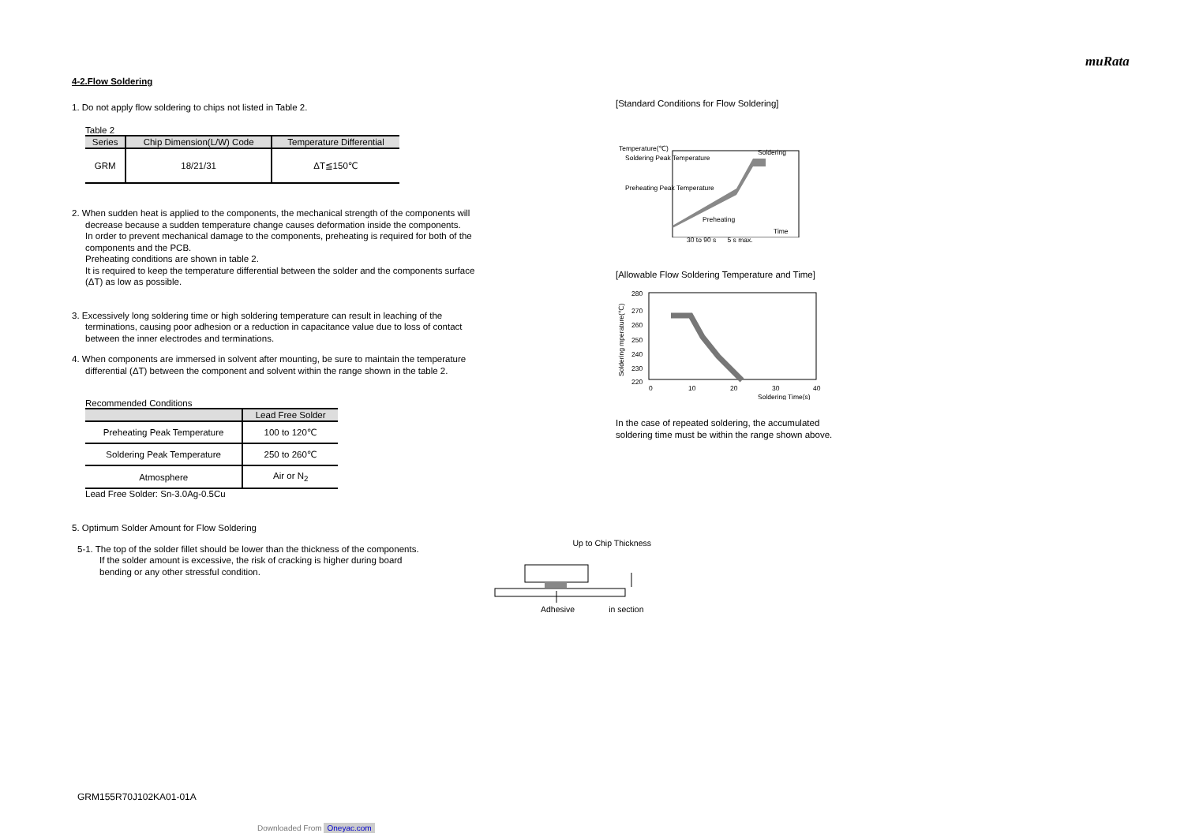muRata
4-2.Flow Soldering
1. Do not apply flow soldering to chips not listed in Table 2.
Table 2
| Series | Chip Dimension(L/W) Code | Temperature Differential |
| --- | --- | --- |
| GRM | 18/21/31 | ΔT≦150℃ |
2. When sudden heat is applied to the components, the mechanical strength of the components will
decrease because a sudden temperature change causes deformation inside the components.
In order to prevent mechanical damage to the components, preheating is required for both of the
components and the PCB.
Preheating conditions are shown in table 2.
It is required to keep the temperature differential between the solder and the components surface
(ΔT) as low as possible.
3. Excessively long soldering time or high soldering temperature can result in leaching of the
terminations, causing poor adhesion or a reduction in capacitance value due to loss of contact
between the inner electrodes and terminations.
4. When components are immersed in solvent after mounting, be sure to maintain the temperature
differential (ΔT) between the component and solvent within the range shown in the table 2.
Recommended Conditions
| | Lead Free Solder |
| --- | --- |
| Preheating Peak Temperature | 100 to 120℃ |
| Soldering Peak Temperature | 250 to 260℃ |
| Atmosphere | Air or N<sub>2</sub> |
Lead Free Solder: Sn-3.0Ag-0.5Cu
5. Optimum Solder Amount for Flow Soldering
5-1. The top of the solder fillet should be lower than the thickness of the components.
If the solder amount is excessive, the risk of cracking is higher during board
bending or any other stressful condition.
Up to Chip Thickness
Adhesive in section
[Standard Conditions for Flow Soldering]
Temperature(℃)
Soldering Peak Temperature
Preheating Peak Temperature
Preheating
Soldering
Time
30 to 90 s 5 s max.
[Allowable Flow Soldering Temperature and Time]
Soldering mperature(℃)
280
270
260
250
240
230
220
0
10
20
30
40
Soldering Time(s)
In the case of repeated soldering, the accumulated
soldering time must be within the range shown above.
GRM155R70J102KA01-01A
Downloaded From Oneyac.com